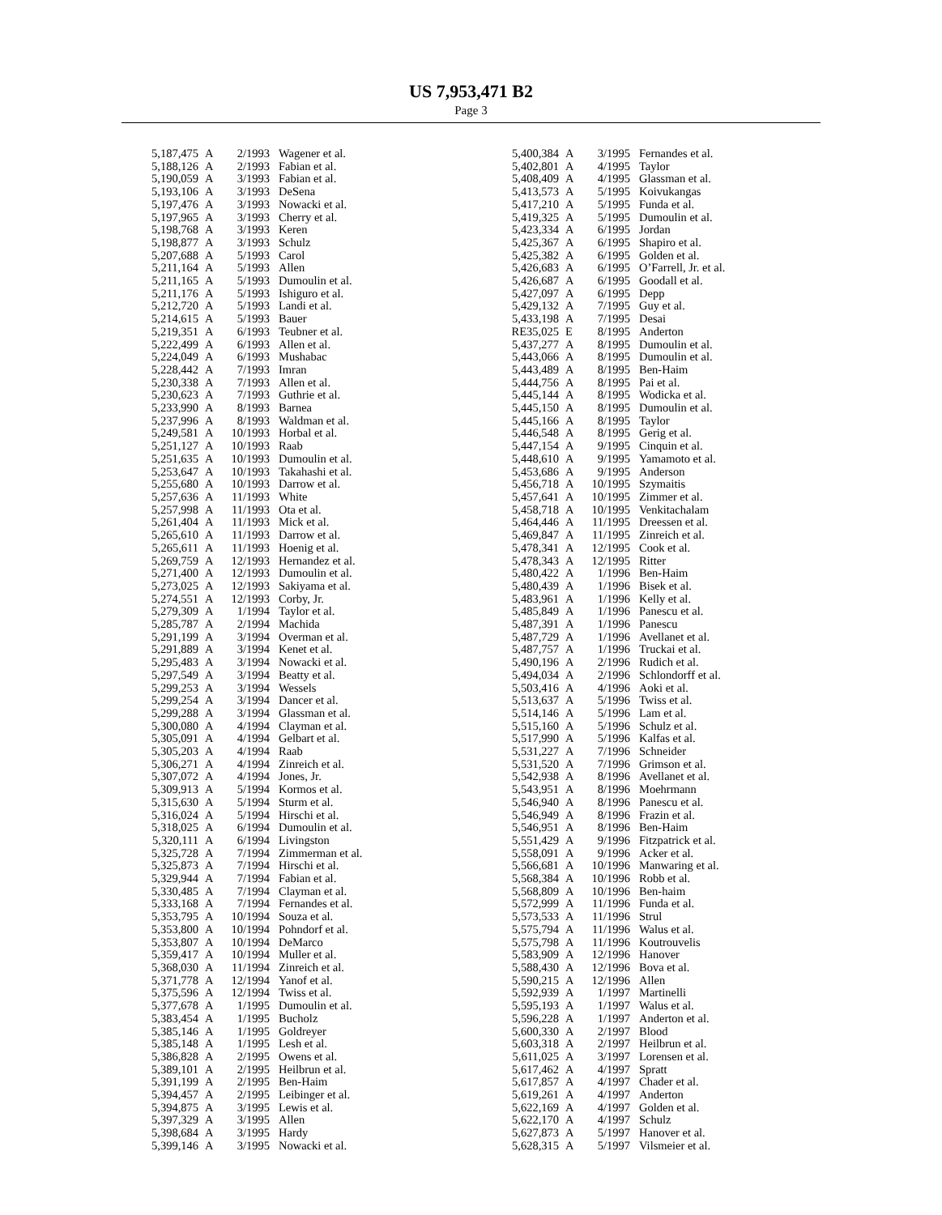US 7,953,471 B2
Page 3
| 5,187,475 | A | 2/1993 | Wagener et al. |
| 5,188,126 | A | 2/1993 | Fabian et al. |
| 5,190,059 | A | 3/1993 | Fabian et al. |
| 5,193,106 | A | 3/1993 | DeSena |
| 5,197,476 | A | 3/1993 | Nowacki et al. |
| 5,197,965 | A | 3/1993 | Cherry et al. |
| 5,198,768 | A | 3/1993 | Keren |
| 5,198,877 | A | 3/1993 | Schulz |
| 5,207,688 | A | 5/1993 | Carol |
| 5,211,164 | A | 5/1993 | Allen |
| 5,211,165 | A | 5/1993 | Dumoulin et al. |
| 5,211,176 | A | 5/1993 | Ishiguro et al. |
| 5,212,720 | A | 5/1993 | Landi et al. |
| 5,214,615 | A | 5/1993 | Bauer |
| 5,219,351 | A | 6/1993 | Teubner et al. |
| 5,222,499 | A | 6/1993 | Allen et al. |
| 5,224,049 | A | 6/1993 | Mushabac |
| 5,228,442 | A | 7/1993 | Imran |
| 5,230,338 | A | 7/1993 | Allen et al. |
| 5,230,623 | A | 7/1993 | Guthrie et al. |
| 5,233,990 | A | 8/1993 | Barnea |
| 5,237,996 | A | 8/1993 | Waldman et al. |
| 5,249,581 | A | 10/1993 | Horbal et al. |
| 5,251,127 | A | 10/1993 | Raab |
| 5,251,635 | A | 10/1993 | Dumoulin et al. |
| 5,253,647 | A | 10/1993 | Takahashi et al. |
| 5,255,680 | A | 10/1993 | Darrow et al. |
| 5,257,636 | A | 11/1993 | White |
| 5,257,998 | A | 11/1993 | Ota et al. |
| 5,261,404 | A | 11/1993 | Mick et al. |
| 5,265,610 | A | 11/1993 | Darrow et al. |
| 5,265,611 | A | 11/1993 | Hoenig et al. |
| 5,269,759 | A | 12/1993 | Hernandez et al. |
| 5,271,400 | A | 12/1993 | Dumoulin et al. |
| 5,273,025 | A | 12/1993 | Sakiyama et al. |
| 5,274,551 | A | 12/1993 | Corby, Jr. |
| 5,279,309 | A | 1/1994 | Taylor et al. |
| 5,285,787 | A | 2/1994 | Machida |
| 5,291,199 | A | 3/1994 | Overman et al. |
| 5,291,889 | A | 3/1994 | Kenet et al. |
| 5,295,483 | A | 3/1994 | Nowacki et al. |
| 5,297,549 | A | 3/1994 | Beatty et al. |
| 5,299,253 | A | 3/1994 | Wessels |
| 5,299,254 | A | 3/1994 | Dancer et al. |
| 5,299,288 | A | 3/1994 | Glassman et al. |
| 5,300,080 | A | 4/1994 | Clayman et al. |
| 5,305,091 | A | 4/1994 | Gelbart et al. |
| 5,305,203 | A | 4/1994 | Raab |
| 5,306,271 | A | 4/1994 | Zinreich et al. |
| 5,307,072 | A | 4/1994 | Jones, Jr. |
| 5,309,913 | A | 5/1994 | Kormos et al. |
| 5,315,630 | A | 5/1994 | Sturm et al. |
| 5,316,024 | A | 5/1994 | Hirschi et al. |
| 5,318,025 | A | 6/1994 | Dumoulin et al. |
| 5,320,111 | A | 6/1994 | Livingston |
| 5,325,728 | A | 7/1994 | Zimmerman et al. |
| 5,325,873 | A | 7/1994 | Hirschi et al. |
| 5,329,944 | A | 7/1994 | Fabian et al. |
| 5,330,485 | A | 7/1994 | Clayman et al. |
| 5,333,168 | A | 7/1994 | Fernandes et al. |
| 5,353,795 | A | 10/1994 | Souza et al. |
| 5,353,800 | A | 10/1994 | Pohndorf et al. |
| 5,353,807 | A | 10/1994 | DeMarco |
| 5,359,417 | A | 10/1994 | Muller et al. |
| 5,368,030 | A | 11/1994 | Zinreich et al. |
| 5,371,778 | A | 12/1994 | Yanof et al. |
| 5,375,596 | A | 12/1994 | Twiss et al. |
| 5,377,678 | A | 1/1995 | Dumoulin et al. |
| 5,383,454 | A | 1/1995 | Bucholz |
| 5,385,146 | A | 1/1995 | Goldreyer |
| 5,385,148 | A | 1/1995 | Lesh et al. |
| 5,386,828 | A | 2/1995 | Owens et al. |
| 5,389,101 | A | 2/1995 | Heilbrun et al. |
| 5,391,199 | A | 2/1995 | Ben-Haim |
| 5,394,457 | A | 2/1995 | Leibinger et al. |
| 5,394,875 | A | 3/1995 | Lewis et al. |
| 5,397,329 | A | 3/1995 | Allen |
| 5,398,684 | A | 3/1995 | Hardy |
| 5,399,146 | A | 3/1995 | Nowacki et al. |
| 5,400,384 | A | 3/1995 | Fernandes et al. |
| 5,402,801 | A | 4/1995 | Taylor |
| 5,408,409 | A | 4/1995 | Glassman et al. |
| 5,413,573 | A | 5/1995 | Koivukangas |
| 5,417,210 | A | 5/1995 | Funda et al. |
| 5,419,325 | A | 5/1995 | Dumoulin et al. |
| 5,423,334 | A | 6/1995 | Jordan |
| 5,425,367 | A | 6/1995 | Shapiro et al. |
| 5,425,382 | A | 6/1995 | Golden et al. |
| 5,426,683 | A | 6/1995 | O’Farrell, Jr. et al. |
| 5,426,687 | A | 6/1995 | Goodall et al. |
| 5,427,097 | A | 6/1995 | Depp |
| 5,429,132 | A | 7/1995 | Guy et al. |
| 5,433,198 | A | 7/1995 | Desai |
| RE35,025 | E | 8/1995 | Anderton |
| 5,437,277 | A | 8/1995 | Dumoulin et al. |
| 5,443,066 | A | 8/1995 | Dumoulin et al. |
| 5,443,489 | A | 8/1995 | Ben-Haim |
| 5,444,756 | A | 8/1995 | Pai et al. |
| 5,445,144 | A | 8/1995 | Wodicka et al. |
| 5,445,150 | A | 8/1995 | Dumoulin et al. |
| 5,445,166 | A | 8/1995 | Taylor |
| 5,446,548 | A | 8/1995 | Gerig et al. |
| 5,447,154 | A | 9/1995 | Cinquin et al. |
| 5,448,610 | A | 9/1995 | Yamamoto et al. |
| 5,453,686 | A | 9/1995 | Anderson |
| 5,456,718 | A | 10/1995 | Szymaitis |
| 5,457,641 | A | 10/1995 | Zimmer et al. |
| 5,458,718 | A | 10/1995 | Venkitachalam |
| 5,464,446 | A | 11/1995 | Dreessen et al. |
| 5,469,847 | A | 11/1995 | Zinreich et al. |
| 5,478,341 | A | 12/1995 | Cook et al. |
| 5,478,343 | A | 12/1995 | Ritter |
| 5,480,422 | A | 1/1996 | Ben-Haim |
| 5,480,439 | A | 1/1996 | Bisek et al. |
| 5,483,961 | A | 1/1996 | Kelly et al. |
| 5,485,849 | A | 1/1996 | Panescu et al. |
| 5,487,391 | A | 1/1996 | Panescu |
| 5,487,729 | A | 1/1996 | Avellanet et al. |
| 5,487,757 | A | 1/1996 | Truckai et al. |
| 5,490,196 | A | 2/1996 | Rudich et al. |
| 5,494,034 | A | 2/1996 | Schlondorff et al. |
| 5,503,416 | A | 4/1996 | Aoki et al. |
| 5,513,637 | A | 5/1996 | Twiss et al. |
| 5,514,146 | A | 5/1996 | Lam et al. |
| 5,515,160 | A | 5/1996 | Schulz et al. |
| 5,517,990 | A | 5/1996 | Kalfas et al. |
| 5,531,227 | A | 7/1996 | Schneider |
| 5,531,520 | A | 7/1996 | Grimson et al. |
| 5,542,938 | A | 8/1996 | Avellanet et al. |
| 5,543,951 | A | 8/1996 | Moehrmann |
| 5,546,940 | A | 8/1996 | Panescu et al. |
| 5,546,949 | A | 8/1996 | Frazin et al. |
| 5,546,951 | A | 8/1996 | Ben-Haim |
| 5,551,429 | A | 9/1996 | Fitzpatrick et al. |
| 5,558,091 | A | 9/1996 | Acker et al. |
| 5,566,681 | A | 10/1996 | Manwaring et al. |
| 5,568,384 | A | 10/1996 | Robb et al. |
| 5,568,809 | A | 10/1996 | Ben-haim |
| 5,572,999 | A | 11/1996 | Funda et al. |
| 5,573,533 | A | 11/1996 | Strul |
| 5,575,794 | A | 11/1996 | Walus et al. |
| 5,575,798 | A | 11/1996 | Koutrouvelis |
| 5,583,909 | A | 12/1996 | Hanover |
| 5,588,430 | A | 12/1996 | Bova et al. |
| 5,590,215 | A | 12/1996 | Allen |
| 5,592,939 | A | 1/1997 | Martinelli |
| 5,595,193 | A | 1/1997 | Walus et al. |
| 5,596,228 | A | 1/1997 | Anderton et al. |
| 5,600,330 | A | 2/1997 | Blood |
| 5,603,318 | A | 2/1997 | Heilbrun et al. |
| 5,611,025 | A | 3/1997 | Lorensen et al. |
| 5,617,462 | A | 4/1997 | Spratt |
| 5,617,857 | A | 4/1997 | Chader et al. |
| 5,619,261 | A | 4/1997 | Anderton |
| 5,622,169 | A | 4/1997 | Golden et al. |
| 5,622,170 | A | 4/1997 | Schulz |
| 5,627,873 | A | 5/1997 | Hanover et al. |
| 5,628,315 | A | 5/1997 | Vilsmeier et al. |